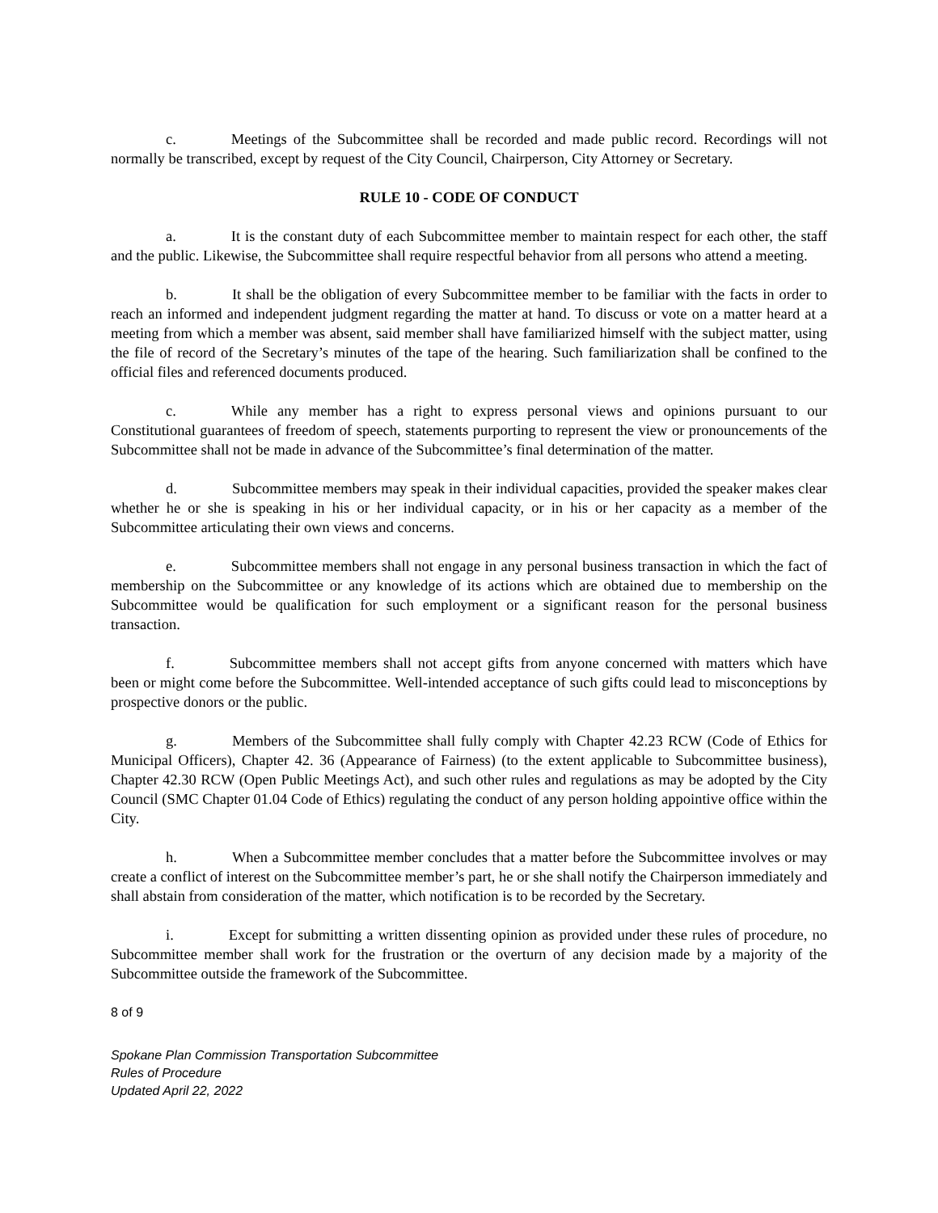c. Meetings of the Subcommittee shall be recorded and made public record. Recordings will not normally be transcribed, except by request of the City Council, Chairperson, City Attorney or Secretary.
RULE 10 - CODE OF CONDUCT
a. It is the constant duty of each Subcommittee member to maintain respect for each other, the staff and the public. Likewise, the Subcommittee shall require respectful behavior from all persons who attend a meeting.
b. It shall be the obligation of every Subcommittee member to be familiar with the facts in order to reach an informed and independent judgment regarding the matter at hand. To discuss or vote on a matter heard at a meeting from which a member was absent, said member shall have familiarized himself with the subject matter, using the file of record of the Secretary’s minutes of the tape of the hearing. Such familiarization shall be confined to the official files and referenced documents produced.
c. While any member has a right to express personal views and opinions pursuant to our Constitutional guarantees of freedom of speech, statements purporting to represent the view or pronouncements of the Subcommittee shall not be made in advance of the Subcommittee’s final determination of the matter.
d. Subcommittee members may speak in their individual capacities, provided the speaker makes clear whether he or she is speaking in his or her individual capacity, or in his or her capacity as a member of the Subcommittee articulating their own views and concerns.
e. Subcommittee members shall not engage in any personal business transaction in which the fact of membership on the Subcommittee or any knowledge of its actions which are obtained due to membership on the Subcommittee would be qualification for such employment or a significant reason for the personal business transaction.
f. Subcommittee members shall not accept gifts from anyone concerned with matters which have been or might come before the Subcommittee. Well-intended acceptance of such gifts could lead to misconceptions by prospective donors or the public.
g. Members of the Subcommittee shall fully comply with Chapter 42.23 RCW (Code of Ethics for Municipal Officers), Chapter 42. 36 (Appearance of Fairness) (to the extent applicable to Subcommittee business), Chapter 42.30 RCW (Open Public Meetings Act), and such other rules and regulations as may be adopted by the City Council (SMC Chapter 01.04 Code of Ethics) regulating the conduct of any person holding appointive office within the City.
h. When a Subcommittee member concludes that a matter before the Subcommittee involves or may create a conflict of interest on the Subcommittee member’s part, he or she shall notify the Chairperson immediately and shall abstain from consideration of the matter, which notification is to be recorded by the Secretary.
i. Except for submitting a written dissenting opinion as provided under these rules of procedure, no Subcommittee member shall work for the frustration or the overturn of any decision made by a majority of the Subcommittee outside the framework of the Subcommittee.
8 of 9
Spokane Plan Commission Transportation Subcommittee
Rules of Procedure
Updated April 22, 2022